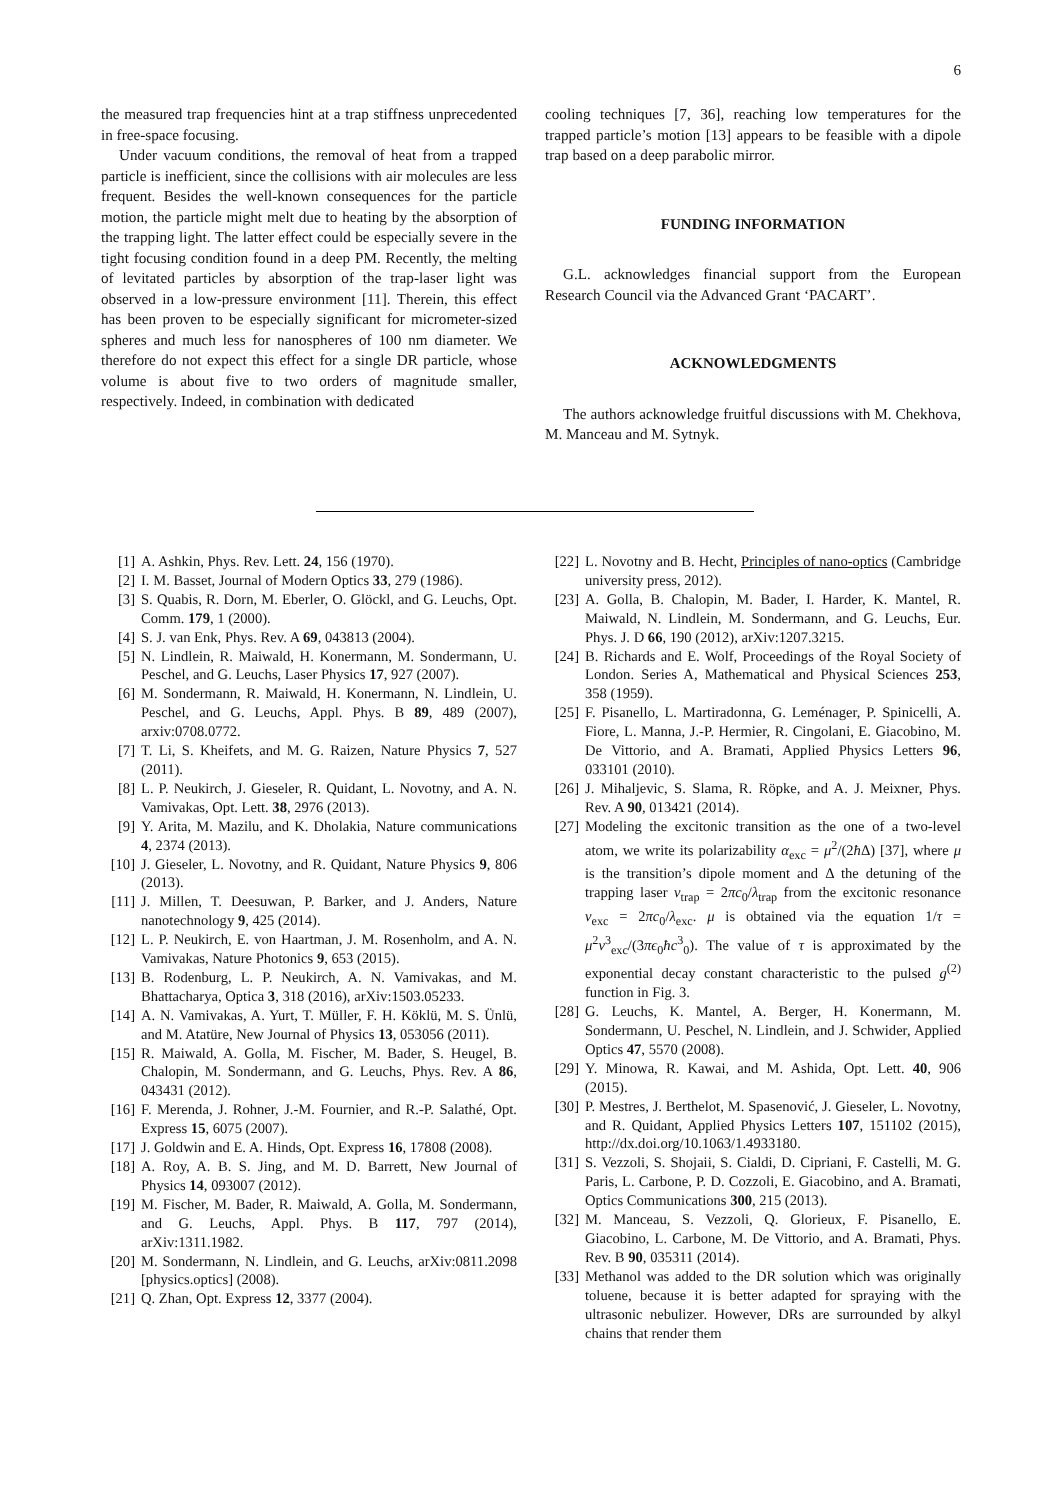6
the measured trap frequencies hint at a trap stiffness unprecedented in free-space focusing.
Under vacuum conditions, the removal of heat from a trapped particle is inefficient, since the collisions with air molecules are less frequent. Besides the well-known consequences for the particle motion, the particle might melt due to heating by the absorption of the trapping light. The latter effect could be especially severe in the tight focusing condition found in a deep PM. Recently, the melting of levitated particles by absorption of the trap-laser light was observed in a low-pressure environment [11]. Therein, this effect has been proven to be especially significant for micrometer-sized spheres and much less for nanospheres of 100 nm diameter. We therefore do not expect this effect for a single DR particle, whose volume is about five to two orders of magnitude smaller, respectively. Indeed, in combination with dedicated
cooling techniques [7, 36], reaching low temperatures for the trapped particle’s motion [13] appears to be feasible with a dipole trap based on a deep parabolic mirror.
FUNDING INFORMATION
G.L. acknowledges financial support from the European Research Council via the Advanced Grant ‘PACART’.
ACKNOWLEDGMENTS
The authors acknowledge fruitful discussions with M. Chekhova, M. Manceau and M. Sytnyk.
[1] A. Ashkin, Phys. Rev. Lett. 24, 156 (1970).
[2] I. M. Basset, Journal of Modern Optics 33, 279 (1986).
[3] S. Quabis, R. Dorn, M. Eberler, O. Glöckl, and G. Leuchs, Opt. Comm. 179, 1 (2000).
[4] S. J. van Enk, Phys. Rev. A 69, 043813 (2004).
[5] N. Lindlein, R. Maiwald, H. Konermann, M. Sondermann, U. Peschel, and G. Leuchs, Laser Physics 17, 927 (2007).
[6] M. Sondermann, R. Maiwald, H. Konermann, N. Lindlein, U. Peschel, and G. Leuchs, Appl. Phys. B 89, 489 (2007), arxiv:0708.0772.
[7] T. Li, S. Kheifets, and M. G. Raizen, Nature Physics 7, 527 (2011).
[8] L. P. Neukirch, J. Gieseler, R. Quidant, L. Novotny, and A. N. Vamivakas, Opt. Lett. 38, 2976 (2013).
[9] Y. Arita, M. Mazilu, and K. Dholakia, Nature communications 4, 2374 (2013).
[10] J. Gieseler, L. Novotny, and R. Quidant, Nature Physics 9, 806 (2013).
[11] J. Millen, T. Deesuwan, P. Barker, and J. Anders, Nature nanotechnology 9, 425 (2014).
[12] L. P. Neukirch, E. von Haartman, J. M. Rosenholm, and A. N. Vamivakas, Nature Photonics 9, 653 (2015).
[13] B. Rodenburg, L. P. Neukirch, A. N. Vamivakas, and M. Bhattacharya, Optica 3, 318 (2016), arXiv:1503.05233.
[14] A. N. Vamivakas, A. Yurt, T. Müller, F. H. Köklü, M. S. Ünlü, and M. Atatüre, New Journal of Physics 13, 053056 (2011).
[15] R. Maiwald, A. Golla, M. Fischer, M. Bader, S. Heugel, B. Chalopin, M. Sondermann, and G. Leuchs, Phys. Rev. A 86, 043431 (2012).
[16] F. Merenda, J. Rohner, J.-M. Fournier, and R.-P. Salathé, Opt. Express 15, 6075 (2007).
[17] J. Goldwin and E. A. Hinds, Opt. Express 16, 17808 (2008).
[18] A. Roy, A. B. S. Jing, and M. D. Barrett, New Journal of Physics 14, 093007 (2012).
[19] M. Fischer, M. Bader, R. Maiwald, A. Golla, M. Sondermann, and G. Leuchs, Appl. Phys. B 117, 797 (2014), arXiv:1311.1982.
[20] M. Sondermann, N. Lindlein, and G. Leuchs, arXiv:0811.2098 [physics.optics] (2008).
[21] Q. Zhan, Opt. Express 12, 3377 (2004).
[22] L. Novotny and B. Hecht, Principles of nano-optics (Cambridge university press, 2012).
[23] A. Golla, B. Chalopin, M. Bader, I. Harder, K. Mantel, R. Maiwald, N. Lindlein, M. Sondermann, and G. Leuchs, Eur. Phys. J. D 66, 190 (2012), arXiv:1207.3215.
[24] B. Richards and E. Wolf, Proceedings of the Royal Society of London. Series A, Mathematical and Physical Sciences 253, 358 (1959).
[25] F. Pisanello, L. Martiradonna, G. Leménager, P. Spinicelli, A. Fiore, L. Manna, J.-P. Hermier, R. Cingolani, E. Giacobino, M. De Vittorio, and A. Bramati, Applied Physics Letters 96, 033101 (2010).
[26] J. Mihaljevic, S. Slama, R. Röpke, and A. J. Meixner, Phys. Rev. A 90, 013421 (2014).
[27] Modeling the excitonic transition as the one of a two-level atom, we write its polarizability α<sub>exc</sub> = μ<sup>2</sup>/(2ħ Δ) [37], where μ is the transition’s dipole moment and Δ the detuning of the trapping laser ν<sub>trap</sub> = 2πc<sub>0</sub>/λ<sub>trap</sub> from the excitonic resonance ν<sub>exc</sub> = 2πc<sub>0</sub>/λ<sub>exc</sub>. μ is obtained via the equation 1/τ = μ<sup>2</sup>ν<sup>3</sup><sub>exc</sub>/(3πϵ<sub>0</sub>ħc<sup>3</sup><sub>0</sub>). The value of τ is approximated by the exponential decay constant characteristic to the pulsed g<sup>(2)</sup> function in Fig. 3.
[28] G. Leuchs, K. Mantel, A. Berger, H. Konermann, M. Sondermann, U. Peschel, N. Lindlein, and J. Schwider, Applied Optics 47, 5570 (2008).
[29] Y. Minowa, R. Kawai, and M. Ashida, Opt. Lett. 40, 906 (2015).
[30] P. Mestres, J. Berthelot, M. Spasenović, J. Gieseler, L. Novotny, and R. Quidant, Applied Physics Letters 107, 151102 (2015), http://dx.doi.org/10.1063/1.4933180.
[31] S. Vezzoli, S. Shojaii, S. Cialdi, D. Cipriani, F. Castelli, M. G. Paris, L. Carbone, P. D. Cozzoli, E. Giacobino, and A. Bramati, Optics Communications 300, 215 (2013).
[32] M. Manceau, S. Vezzoli, Q. Glorieux, F. Pisanello, E. Giacobino, L. Carbone, M. De Vittorio, and A. Bramati, Phys. Rev. B 90, 035311 (2014).
[33] Methanol was added to the DR solution which was originally toluene, because it is better adapted for spraying with the ultrasonic nebulizer. However, DRs are surrounded by alkyl chains that render them